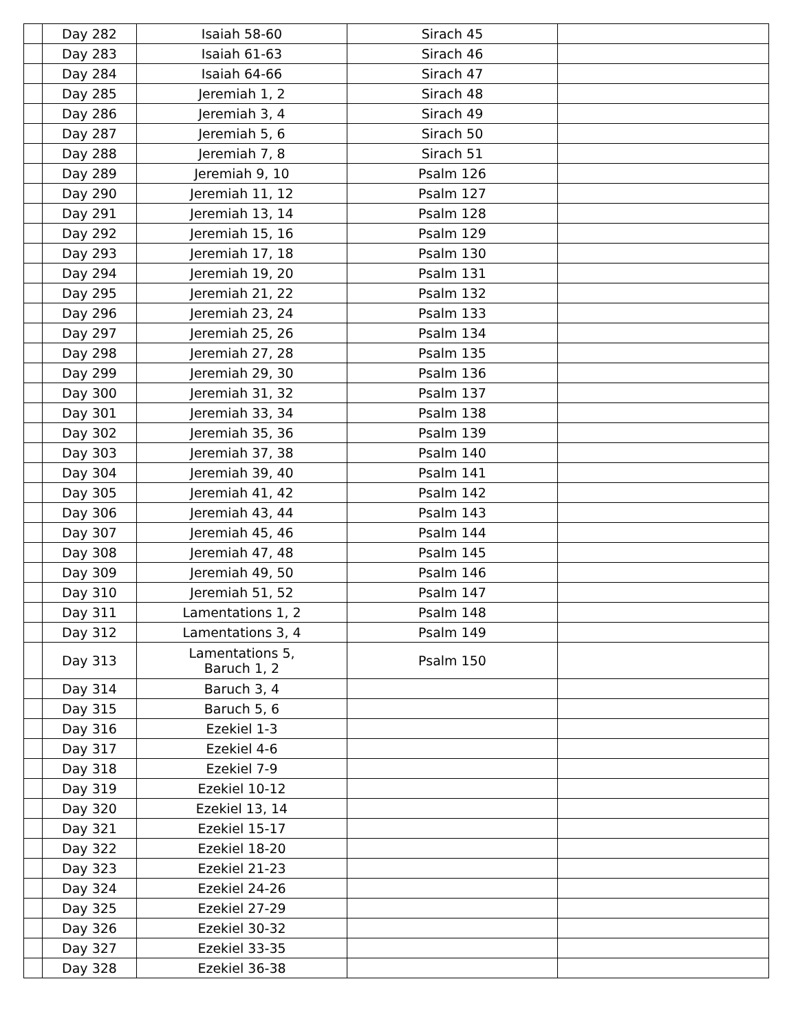| | Day 282 | Isaiah 58-60 | Sirach 45 | |
| | Day 283 | Isaiah 61-63 | Sirach 46 | |
| | Day 284 | Isaiah 64-66 | Sirach 47 | |
| | Day 285 | Jeremiah 1, 2 | Sirach 48 | |
| | Day 286 | Jeremiah 3, 4 | Sirach 49 | |
| | Day 287 | Jeremiah 5, 6 | Sirach 50 | |
| | Day 288 | Jeremiah 7, 8 | Sirach 51 | |
| | Day 289 | Jeremiah 9, 10 | Psalm 126 | |
| | Day 290 | Jeremiah 11, 12 | Psalm 127 | |
| | Day 291 | Jeremiah 13, 14 | Psalm 128 | |
| | Day 292 | Jeremiah 15, 16 | Psalm 129 | |
| | Day 293 | Jeremiah 17, 18 | Psalm 130 | |
| | Day 294 | Jeremiah 19, 20 | Psalm 131 | |
| | Day 295 | Jeremiah 21, 22 | Psalm 132 | |
| | Day 296 | Jeremiah 23, 24 | Psalm 133 | |
| | Day 297 | Jeremiah 25, 26 | Psalm 134 | |
| | Day 298 | Jeremiah 27, 28 | Psalm 135 | |
| | Day 299 | Jeremiah 29, 30 | Psalm 136 | |
| | Day 300 | Jeremiah 31, 32 | Psalm 137 | |
| | Day 301 | Jeremiah 33, 34 | Psalm 138 | |
| | Day 302 | Jeremiah 35, 36 | Psalm 139 | |
| | Day 303 | Jeremiah 37, 38 | Psalm 140 | |
| | Day 304 | Jeremiah 39, 40 | Psalm 141 | |
| | Day 305 | Jeremiah 41, 42 | Psalm 142 | |
| | Day 306 | Jeremiah 43, 44 | Psalm 143 | |
| | Day 307 | Jeremiah 45, 46 | Psalm 144 | |
| | Day 308 | Jeremiah 47, 48 | Psalm 145 | |
| | Day 309 | Jeremiah 49, 50 | Psalm 146 | |
| | Day 310 | Jeremiah 51, 52 | Psalm 147 | |
| | Day 311 | Lamentations 1, 2 | Psalm 148 | |
| | Day 312 | Lamentations 3, 4 | Psalm 149 | |
| | Day 313 | Lamentations 5, Baruch 1, 2 | Psalm 150 | |
| | Day 314 | Baruch 3, 4 | | |
| | Day 315 | Baruch 5, 6 | | |
| | Day 316 | Ezekiel 1-3 | | |
| | Day 317 | Ezekiel 4-6 | | |
| | Day 318 | Ezekiel 7-9 | | |
| | Day 319 | Ezekiel 10-12 | | |
| | Day 320 | Ezekiel 13, 14 | | |
| | Day 321 | Ezekiel 15-17 | | |
| | Day 322 | Ezekiel 18-20 | | |
| | Day 323 | Ezekiel 21-23 | | |
| | Day 324 | Ezekiel 24-26 | | |
| | Day 325 | Ezekiel 27-29 | | |
| | Day 326 | Ezekiel 30-32 | | |
| | Day 327 | Ezekiel 33-35 | | |
| | Day 328 | Ezekiel 36-38 | | |